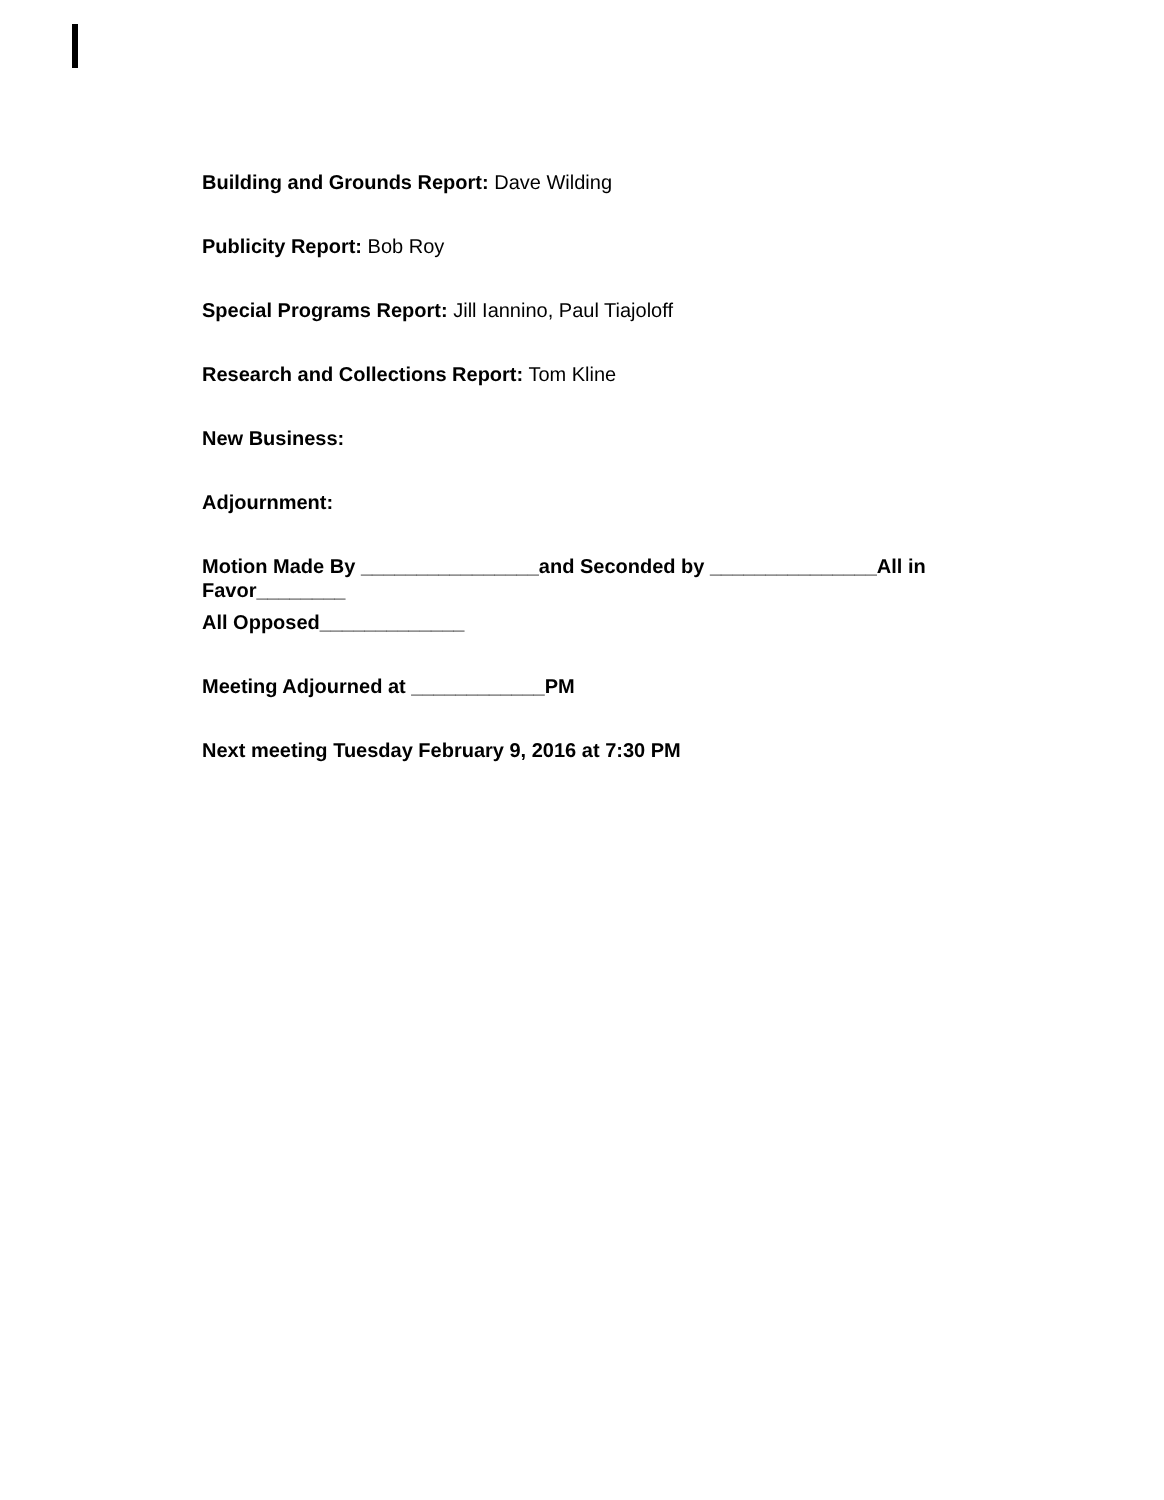Building and Grounds Report: Dave Wilding
Publicity Report: Bob Roy
Special Programs Report: Jill Iannino, Paul Tiajoloff
Research and Collections Report: Tom Kline
New Business:
Adjournment:
Motion Made By ________________and Seconded by _______________All in
Favor________
All Opposed_____________
Meeting Adjourned at ____________PM
Next meeting Tuesday February 9, 2016 at 7:30 PM